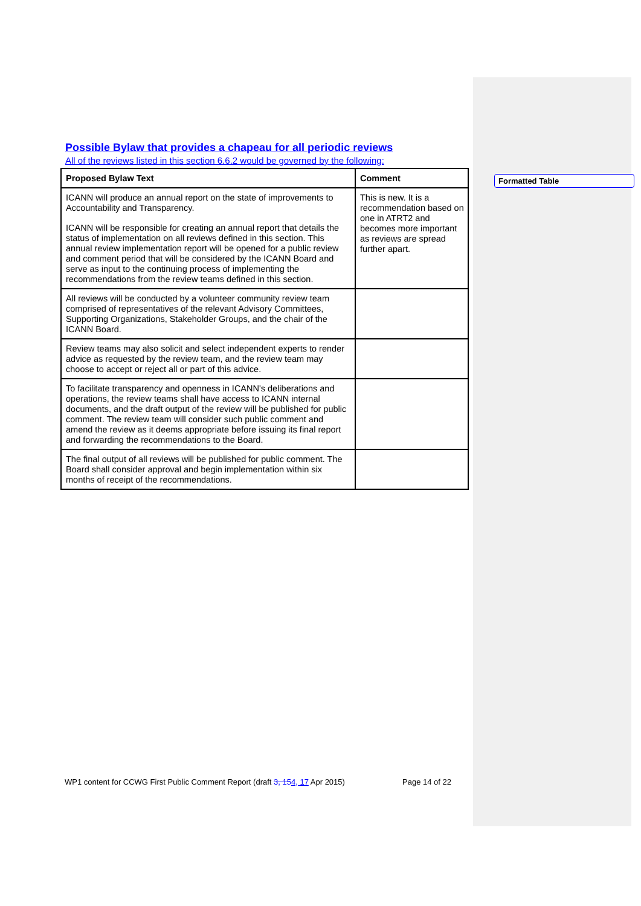Possible Bylaw that provides a chapeau for all periodic reviews
All of the reviews listed in this section 6.6.2 would be governed by the following:
| Proposed Bylaw Text | Comment |
| --- | --- |
| ICANN will produce an annual report on the state of improvements to Accountability and Transparency. ICANN will be responsible for creating an annual report that details the status of implementation on all reviews defined in this section. This annual review implementation report will be opened for a public review and comment period that will be considered by the ICANN Board and serve as input to the continuing process of implementing the recommendations from the review teams defined in this section. | This is new. It is a recommendation based on one in ATRT2 and becomes more important as reviews are spread further apart. |
| All reviews will be conducted by a volunteer community review team comprised of representatives of the relevant Advisory Committees, Supporting Organizations, Stakeholder Groups, and the chair of the ICANN Board. | |
| Review teams may also solicit and select independent experts to render advice as requested by the review team, and the review team may choose to accept or reject all or part of this advice. | |
| To facilitate transparency and openness in ICANN's deliberations and operations, the review teams shall have access to ICANN internal documents, and the draft output of the review will be published for public comment. The review team will consider such public comment and amend the review as it deems appropriate before issuing its final report and forwarding the recommendations to the Board. | |
| The final output of all reviews will be published for public comment. The Board shall consider approval and begin implementation within six months of receipt of the recommendations. | |
Formatted Table
WP1 content for CCWG First Public Comment Report (draft 3, 154, 17 Apr 2015) Page 14 of 22